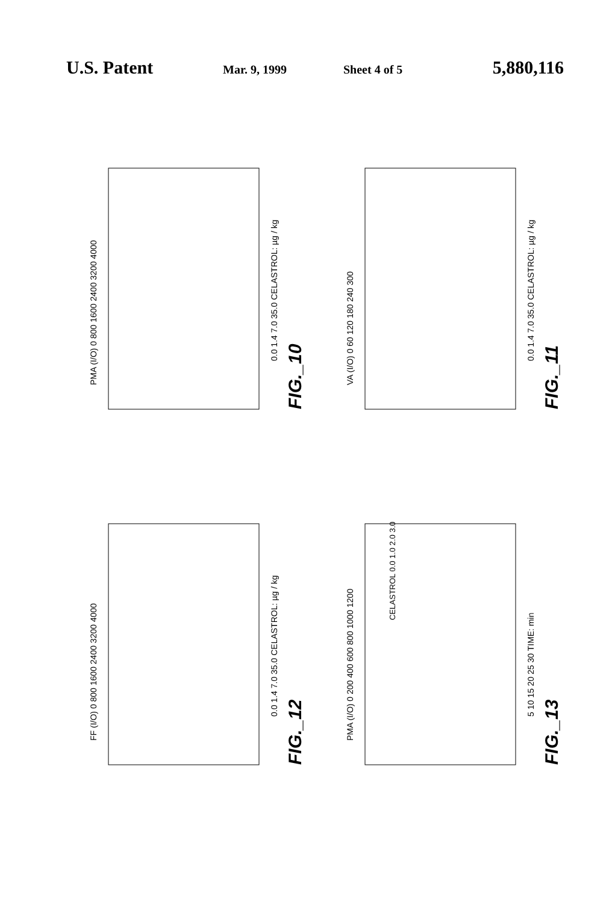U.S. Patent Mar. 9, 1999 Sheet 4 of 5 5,880,116
PMA (I/O) 0 800 1600 2400 3200 4000
0.0 1.4 7.0 35.0 CELASTROL: µg / kg
FIG._10
VA (I/O) 0 60 120 180 240 300
0.0 1.4 7.0 35.0 CELASTROL: µg / kg
FIG._11
FF (I/O) 0 800 1600 2400 3200 4000
0.0 1.4 7.0 35.0 CELASTROL: µg / kg
FIG._12
PMA (I/O) 0 200 400 600 800 1000 1200
5 10 15 20 25 30 TIME: min
CELASTROL 0.0 1.0 2.0 3.0
FIG._13